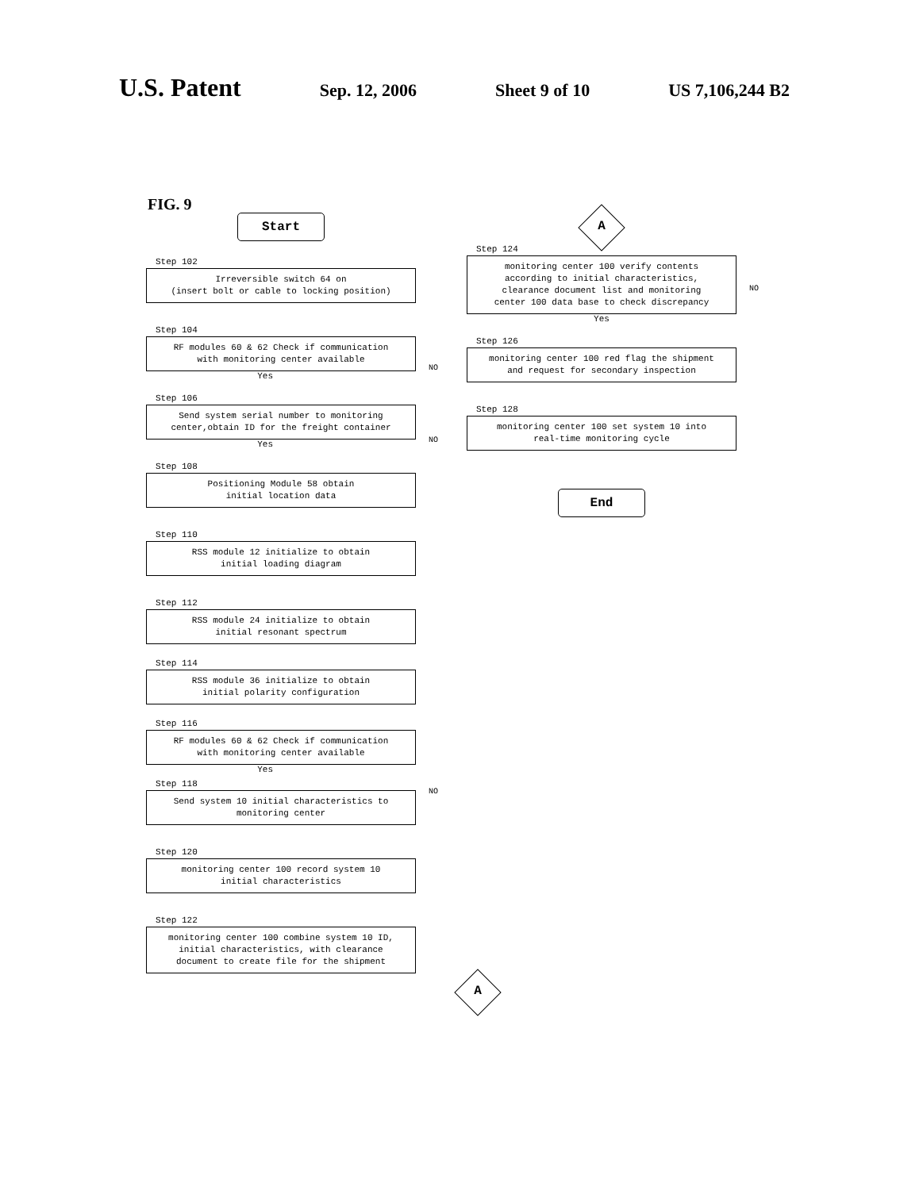U.S. Patent Sep. 12, 2006 Sheet 9 of 10 US 7,106,244 B2
FIG. 9
Start
Step 102
Irreversible switch 64 on
(insert bolt or cable to locking position)
Step 104
RF modules 60 & 62 Check if communication
with monitoring center available
Yes
Step 106
Send system serial number to monitoring
center,obtain ID for the freight container
Yes
Step 108
Positioning Module 58 obtain
initial location data
Step 110
RSS module 12 initialize to obtain
initial loading diagram
Step 112
RSS module 24 initialize to obtain
initial resonant spectrum
Step 114
RSS module 36 initialize to obtain
initial polarity configuration
Step 116
RF modules 60 & 62 Check if communication
with monitoring center available
Yes
Step 118
Send system 10 initial characteristics to
monitoring center
Step 120
monitoring center 100 record system 10
initial characteristics
Step 122
monitoring center 100 combine system 10 ID,
initial characteristics, with clearance
document to create file for the shipment
NO
NO
NO
A
A
Step 124
monitoring center 100 verify contents
according to initial characteristics,
clearance document list and monitoring
center 100 data base to check discrepancy
Yes
Step 126
monitoring center 100 red flag the shipment
and request for secondary inspection
Step 128
monitoring center 100 set system 10 into
real-time monitoring cycle
End
NO